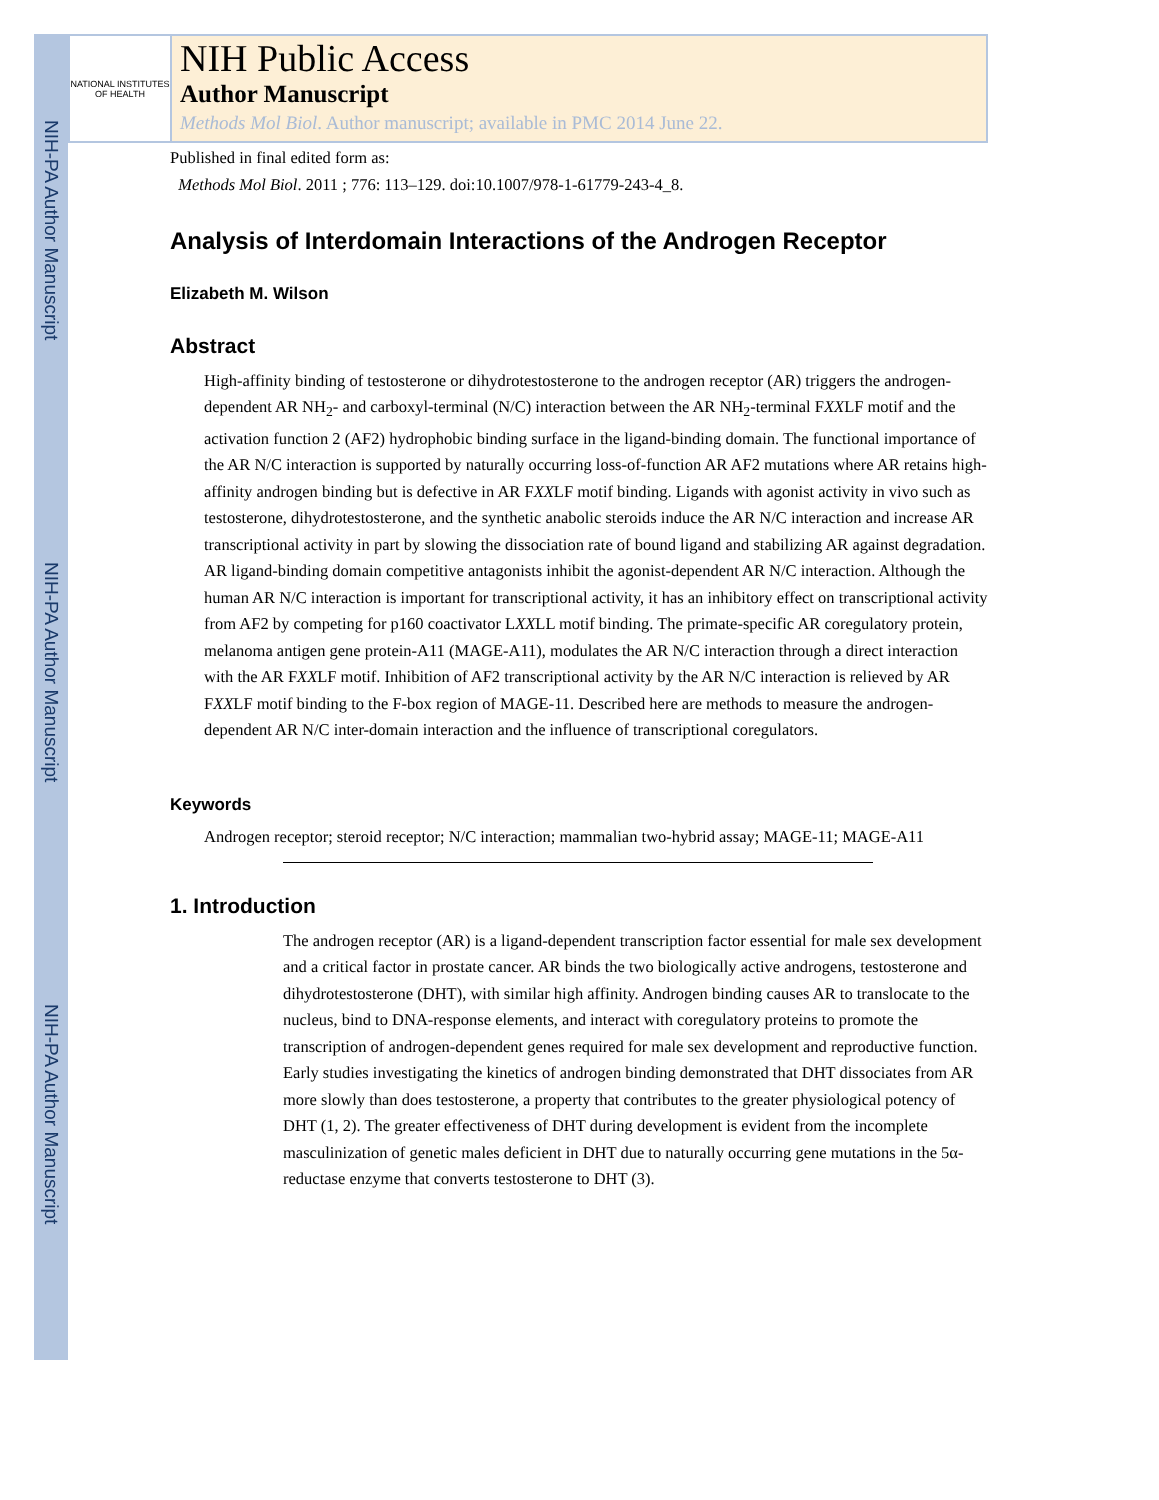NIH-PA Author Manuscript
NIH-PA Author Manuscript
NIH-PA Author Manuscript
NATIONAL INSTITUTES OF HEALTH
NIH Public Access
Author Manuscript
Methods Mol Biol. Author manuscript; available in PMC 2014 June 22.
Published in final edited form as:
Methods Mol Biol. 2011 ; 776: 113–129. doi:10.1007/978-1-61779-243-4_8.
Analysis of Interdomain Interactions of the Androgen Receptor
Elizabeth M. Wilson
Abstract
High-affinity binding of testosterone or dihydrotestosterone to the androgen receptor (AR) triggers the androgen-dependent AR NH<sub>2</sub>- and carboxyl-terminal (N/C) interaction between the AR NH<sub>2</sub>-terminal FXXLF motif and the activation function 2 (AF2) hydrophobic binding surface in the ligand-binding domain. The functional importance of the AR N/C interaction is supported by naturally occurring loss-of-function AR AF2 mutations where AR retains high-affinity androgen binding but is defective in AR FXXLF motif binding. Ligands with agonist activity in vivo such as testosterone, dihydrotestosterone, and the synthetic anabolic steroids induce the AR N/C interaction and increase AR transcriptional activity in part by slowing the dissociation rate of bound ligand and stabilizing AR against degradation. AR ligand-binding domain competitive antagonists inhibit the agonist-dependent AR N/C interaction. Although the human AR N/C interaction is important for transcriptional activity, it has an inhibitory effect on transcriptional activity from AF2 by competing for p160 coactivator LXXLL motif binding. The primate-specific AR coregulatory protein, melanoma antigen gene protein-A11 (MAGE-A11), modulates the AR N/C interaction through a direct interaction with the AR FXXLF motif. Inhibition of AF2 transcriptional activity by the AR N/C interaction is relieved by AR FXXLF motif binding to the F-box region of MAGE-11. Described here are methods to measure the androgen-dependent AR N/C inter-domain interaction and the influence of transcriptional coregulators.
Keywords
Androgen receptor; steroid receptor; N/C interaction; mammalian two-hybrid assay; MAGE-11; MAGE-A11
1. Introduction
The androgen receptor (AR) is a ligand-dependent transcription factor essential for male sex development and a critical factor in prostate cancer. AR binds the two biologically active androgens, testosterone and dihydrotestosterone (DHT), with similar high affinity. Androgen binding causes AR to translocate to the nucleus, bind to DNA-response elements, and interact with coregulatory proteins to promote the transcription of androgen-dependent genes required for male sex development and reproductive function. Early studies investigating the kinetics of androgen binding demonstrated that DHT dissociates from AR more slowly than does testosterone, a property that contributes to the greater physiological potency of DHT (1, 2). The greater effectiveness of DHT during development is evident from the incomplete masculinization of genetic males deficient in DHT due to naturally occurring gene mutations in the 5α-reductase enzyme that converts testosterone to DHT (3).